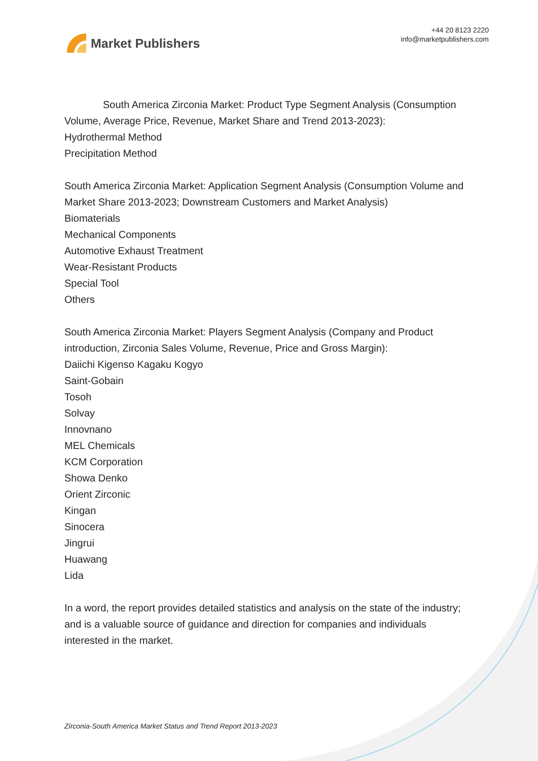Market Publishers
+44 20 8123 2220
info@marketpublishers.com
South America Zirconia Market: Product Type Segment Analysis (Consumption Volume, Average Price, Revenue, Market Share and Trend 2013-2023):
Hydrothermal Method
Precipitation Method
South America Zirconia Market: Application Segment Analysis (Consumption Volume and Market Share 2013-2023; Downstream Customers and Market Analysis)
Biomaterials
Mechanical Components
Automotive Exhaust Treatment
Wear-Resistant Products
Special Tool
Others
South America Zirconia Market: Players Segment Analysis (Company and Product introduction, Zirconia Sales Volume, Revenue, Price and Gross Margin):
Daiichi Kigenso Kagaku Kogyo
Saint-Gobain
Tosoh
Solvay
Innovnano
MEL Chemicals
KCM Corporation
Showa Denko
Orient Zirconic
Kingan
Sinocera
Jingrui
Huawang
Lida
In a word, the report provides detailed statistics and analysis on the state of the industry; and is a valuable source of guidance and direction for companies and individuals interested in the market.
Zirconia-South America Market Status and Trend Report 2013-2023